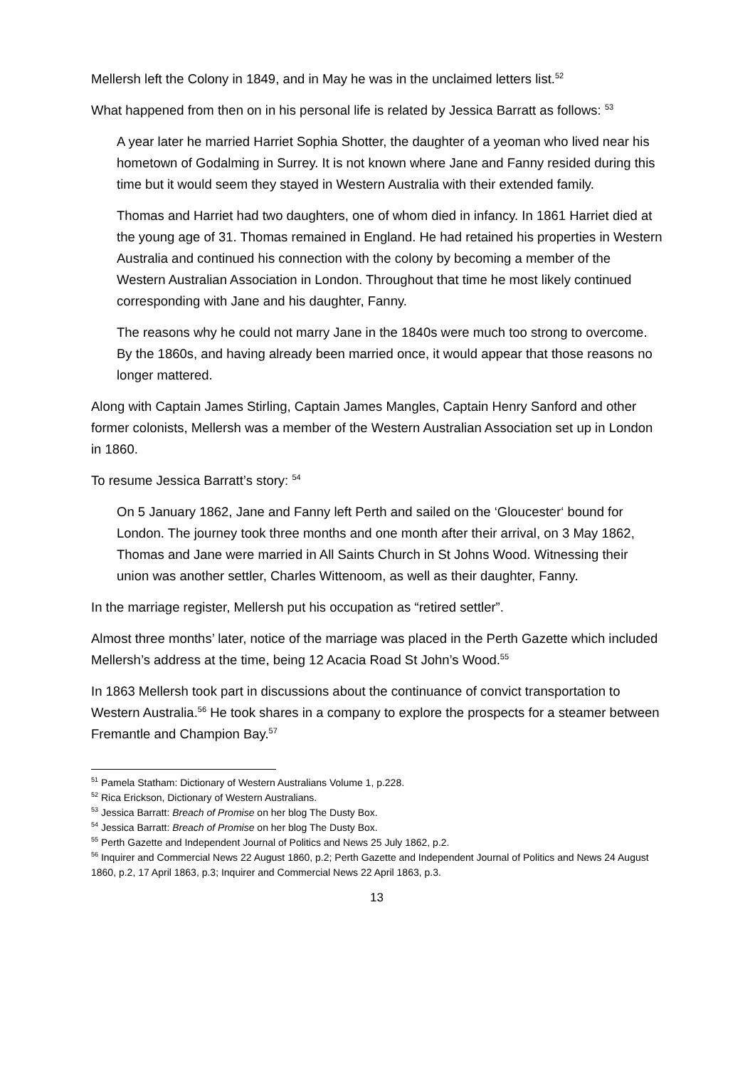Mellersh left the Colony in 1849, and in May he was in the unclaimed letters list.<sup>52</sup>
What happened from then on in his personal life is related by Jessica Barratt as follows: <sup>53</sup>
A year later he married Harriet Sophia Shotter, the daughter of a yeoman who lived near his hometown of Godalming in Surrey. It is not known where Jane and Fanny resided during this time but it would seem they stayed in Western Australia with their extended family.
Thomas and Harriet had two daughters, one of whom died in infancy. In 1861 Harriet died at the young age of 31. Thomas remained in England. He had retained his properties in Western Australia and continued his connection with the colony by becoming a member of the Western Australian Association in London. Throughout that time he most likely continued corresponding with Jane and his daughter, Fanny.
The reasons why he could not marry Jane in the 1840s were much too strong to overcome. By the 1860s, and having already been married once, it would appear that those reasons no longer mattered.
Along with Captain James Stirling, Captain James Mangles, Captain Henry Sanford and other former colonists, Mellersh was a member of the Western Australian Association set up in London in 1860.
To resume Jessica Barratt’s story: <sup>54</sup>
On 5 January 1862, Jane and Fanny left Perth and sailed on the ‘Gloucester‘ bound for London. The journey took three months and one month after their arrival, on 3 May 1862, Thomas and Jane were married in All Saints Church in St Johns Wood. Witnessing their union was another settler, Charles Wittenoom, as well as their daughter, Fanny.
In the marriage register, Mellersh put his occupation as “retired settler”.
Almost three months’ later, notice of the marriage was placed in the Perth Gazette which included Mellersh’s address at the time, being 12 Acacia Road St John’s Wood.<sup>55</sup>
In 1863 Mellersh took part in discussions about the continuance of convict transportation to Western Australia.<sup>56</sup> He took shares in a company to explore the prospects for a steamer between Fremantle and Champion Bay.<sup>57</sup>
<sup>51</sup> Pamela Statham: Dictionary of Western Australians Volume 1, p.228.
<sup>52</sup> Rica Erickson, Dictionary of Western Australians.
<sup>53</sup> Jessica Barratt: Breach of Promise on her blog The Dusty Box.
<sup>54</sup> Jessica Barratt: Breach of Promise on her blog The Dusty Box.
<sup>55</sup> Perth Gazette and Independent Journal of Politics and News 25 July 1862, p.2.
<sup>56</sup> Inquirer and Commercial News 22 August 1860, p.2; Perth Gazette and Independent Journal of Politics and News 24 August 1860, p.2, 17 April 1863, p.3; Inquirer and Commercial News 22 April 1863, p.3.
13